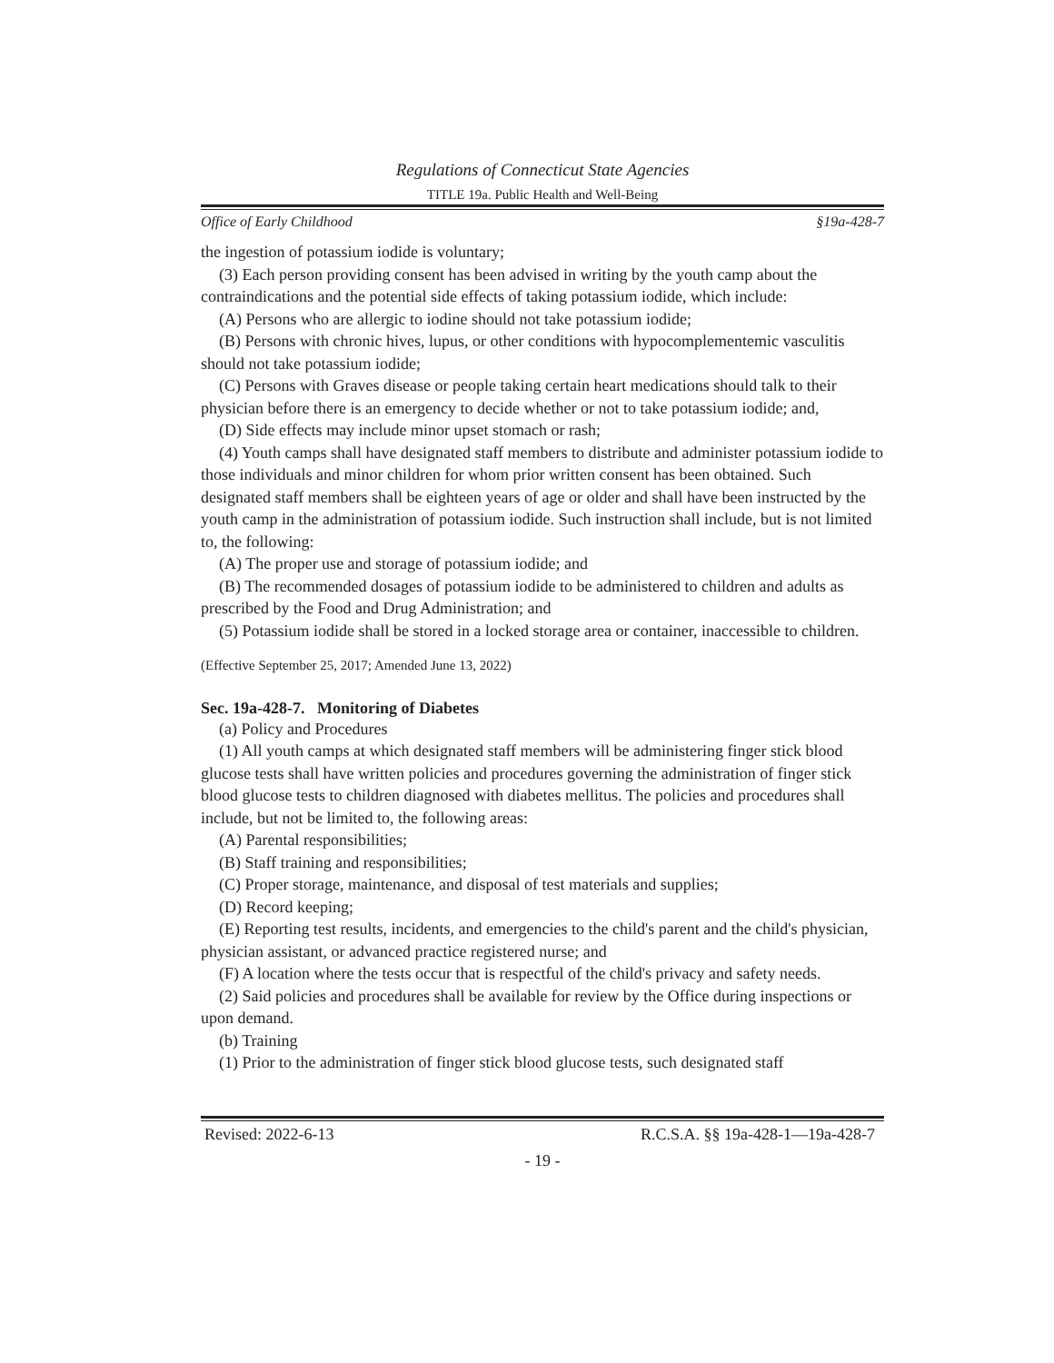Regulations of Connecticut State Agencies
TITLE 19a. Public Health and Well-Being
Office of Early Childhood §19a-428-7
the ingestion of potassium iodide is voluntary;
(3) Each person providing consent has been advised in writing by the youth camp about the contraindications and the potential side effects of taking potassium iodide, which include:
(A) Persons who are allergic to iodine should not take potassium iodide;
(B) Persons with chronic hives, lupus, or other conditions with hypocomplementemic vasculitis should not take potassium iodide;
(C) Persons with Graves disease or people taking certain heart medications should talk to their physician before there is an emergency to decide whether or not to take potassium iodide; and,
(D) Side effects may include minor upset stomach or rash;
(4) Youth camps shall have designated staff members to distribute and administer potassium iodide to those individuals and minor children for whom prior written consent has been obtained. Such designated staff members shall be eighteen years of age or older and shall have been instructed by the youth camp in the administration of potassium iodide. Such instruction shall include, but is not limited to, the following:
(A) The proper use and storage of potassium iodide; and
(B) The recommended dosages of potassium iodide to be administered to children and adults as prescribed by the Food and Drug Administration; and
(5) Potassium iodide shall be stored in a locked storage area or container, inaccessible to children.
(Effective September 25, 2017; Amended June 13, 2022)
Sec. 19a-428-7. Monitoring of Diabetes
(a) Policy and Procedures
(1) All youth camps at which designated staff members will be administering finger stick blood glucose tests shall have written policies and procedures governing the administration of finger stick blood glucose tests to children diagnosed with diabetes mellitus. The policies and procedures shall include, but not be limited to, the following areas:
(A) Parental responsibilities;
(B) Staff training and responsibilities;
(C) Proper storage, maintenance, and disposal of test materials and supplies;
(D) Record keeping;
(E) Reporting test results, incidents, and emergencies to the child's parent and the child's physician, physician assistant, or advanced practice registered nurse; and
(F) A location where the tests occur that is respectful of the child's privacy and safety needs.
(2) Said policies and procedures shall be available for review by the Office during inspections or upon demand.
(b) Training
(1) Prior to the administration of finger stick blood glucose tests, such designated staff
Revised: 2022-6-13 R.C.S.A. §§ 19a-428-1—19a-428-7
- 19 -